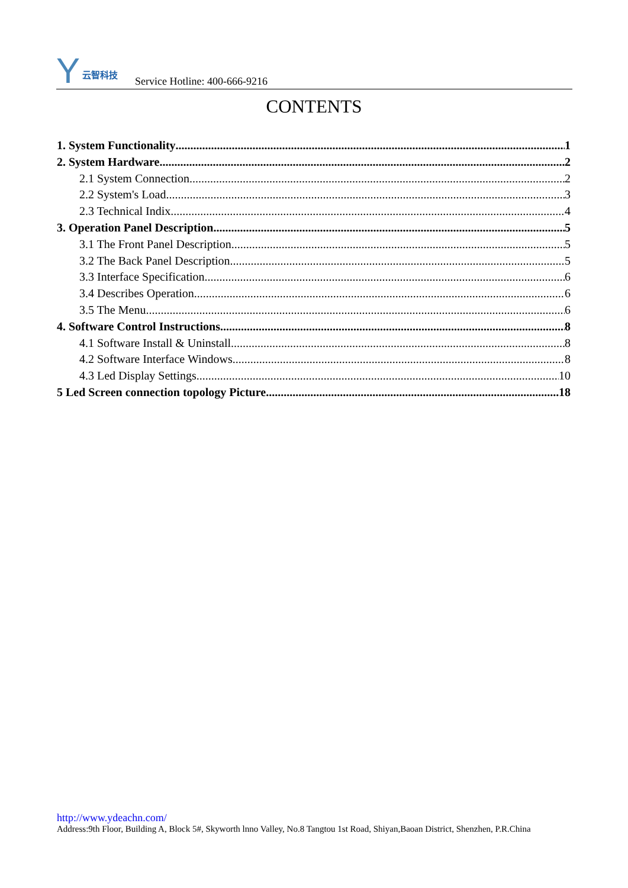Y云智科技
Service Hotline: 400-666-9216
CONTENTS
1. System Functionality 1
2. System Hardware 2
2.1 System Connection 2
2.2 System's Load 3
2.3 Technical Indix 4
3. Operation Panel Description 5
3.1 The Front Panel Description 5
3.2 The Back Panel Description 5
3.3 Interface Specification 6
3.4 Describes Operation 6
3.5 The Menu 6
4. Software Control Instructions 8
4.1 Software Install & Uninstall 8
4.2 Software Interface Windows 8
4.3 Led Display Settings 10
5 Led Screen connection topology Picture 18
http://www.ydeachn.com/
Address:9th Floor, Building A, Block 5#, Skyworth lnno Valley, No.8 Tangtou 1st Road, Shiyan,Baoan District, Shenzhen, P.R.China